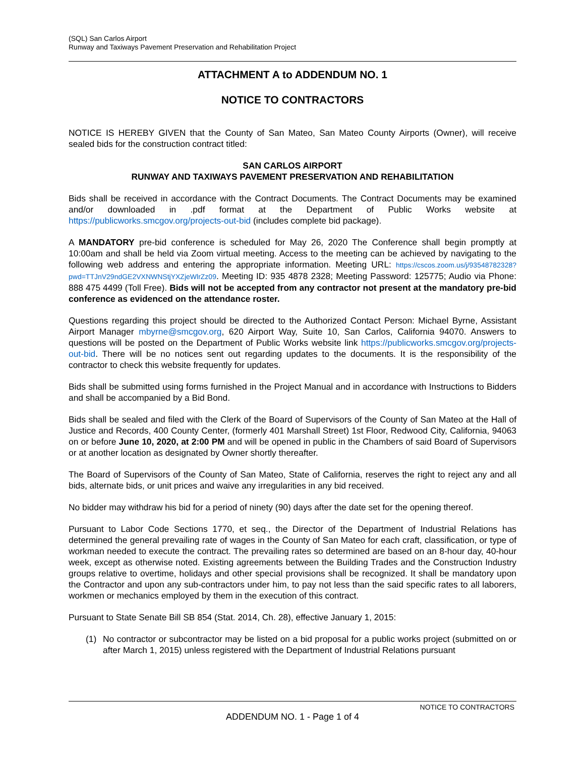(SQL) San Carlos Airport
Runway and Taxiways Pavement Preservation and Rehabilitation Project
ATTACHMENT A to ADDENDUM NO. 1
NOTICE TO CONTRACTORS
NOTICE IS HEREBY GIVEN that the County of San Mateo, San Mateo County Airports (Owner), will receive sealed bids for the construction contract titled:
SAN CARLOS AIRPORT
RUNWAY AND TAXIWAYS PAVEMENT PRESERVATION AND REHABILITATION
Bids shall be received in accordance with the Contract Documents. The Contract Documents may be examined and/or downloaded in .pdf format at the Department of Public Works website at https://publicworks.smcgov.org/projects-out-bid (includes complete bid package).
A MANDATORY pre-bid conference is scheduled for May 26, 2020 The Conference shall begin promptly at 10:00am and shall be held via Zoom virtual meeting. Access to the meeting can be achieved by navigating to the following web address and entering the appropriate information. Meeting URL: https://cscos.zoom.us/j/93548782328?pwd=TTJnV29ndGE2VXNWNStjYXZjeWlrZz09. Meeting ID: 935 4878 2328; Meeting Password: 125775; Audio via Phone: 888 475 4499 (Toll Free). Bids will not be accepted from any contractor not present at the mandatory pre-bid conference as evidenced on the attendance roster.
Questions regarding this project should be directed to the Authorized Contact Person: Michael Byrne, Assistant Airport Manager mbyrne@smcgov.org, 620 Airport Way, Suite 10, San Carlos, California 94070. Answers to questions will be posted on the Department of Public Works website link https://publicworks.smcgov.org/projects-out-bid. There will be no notices sent out regarding updates to the documents. It is the responsibility of the contractor to check this website frequently for updates.
Bids shall be submitted using forms furnished in the Project Manual and in accordance with Instructions to Bidders and shall be accompanied by a Bid Bond.
Bids shall be sealed and filed with the Clerk of the Board of Supervisors of the County of San Mateo at the Hall of Justice and Records, 400 County Center, (formerly 401 Marshall Street) 1st Floor, Redwood City, California, 94063 on or before June 10, 2020, at 2:00 PM and will be opened in public in the Chambers of said Board of Supervisors or at another location as designated by Owner shortly thereafter.
The Board of Supervisors of the County of San Mateo, State of California, reserves the right to reject any and all bids, alternate bids, or unit prices and waive any irregularities in any bid received.
No bidder may withdraw his bid for a period of ninety (90) days after the date set for the opening thereof.
Pursuant to Labor Code Sections 1770, et seq., the Director of the Department of Industrial Relations has determined the general prevailing rate of wages in the County of San Mateo for each craft, classification, or type of workman needed to execute the contract. The prevailing rates so determined are based on an 8-hour day, 40-hour week, except as otherwise noted. Existing agreements between the Building Trades and the Construction Industry groups relative to overtime, holidays and other special provisions shall be recognized. It shall be mandatory upon the Contractor and upon any sub-contractors under him, to pay not less than the said specific rates to all laborers, workmen or mechanics employed by them in the execution of this contract.
Pursuant to State Senate Bill SB 854 (Stat. 2014, Ch. 28), effective January 1, 2015:
(1) No contractor or subcontractor may be listed on a bid proposal for a public works project (submitted on or after March 1, 2015) unless registered with the Department of Industrial Relations pursuant
NOTICE TO CONTRACTORS
ADDENDUM NO. 1 - Page 1 of 4